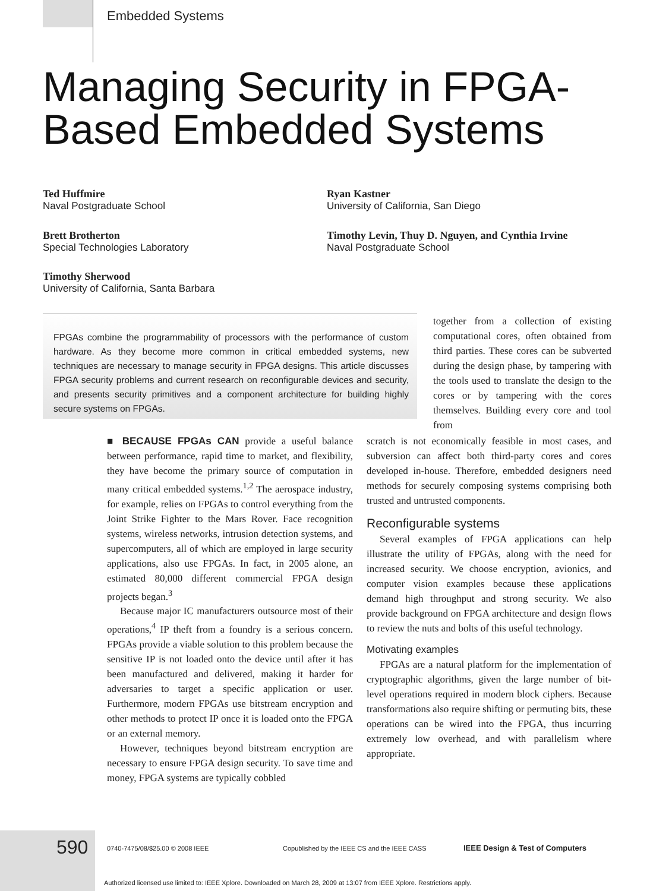Embedded Systems
Managing Security in FPGA-
Based Embedded Systems
Ted Huffmire
Naval Postgraduate School
Brett Brotherton
Special Technologies Laboratory
Timothy Sherwood
University of California, Santa Barbara
Ryan Kastner
University of California, San Diego
Timothy Levin, Thuy D. Nguyen, and Cynthia Irvine
Naval Postgraduate School
FPGAs combine the programmability of processors with the performance of custom hardware. As they become more common in critical embedded systems, new techniques are necessary to manage security in FPGA designs. This article discusses FPGA security problems and current research on reconfigurable devices and security, and presents security primitives and a component architecture for building highly secure systems on FPGAs.
■ BECAUSE FPGAs CAN provide a useful balance between performance, rapid time to market, and flexibility, they have become the primary source of computation in many critical embedded systems.<sup>1,2</sup> The aerospace industry, for example, relies on FPGAs to control everything from the Joint Strike Fighter to the Mars Rover. Face recognition systems, wireless networks, intrusion detection systems, and supercomputers, all of which are employed in large security applications, also use FPGAs. In fact, in 2005 alone, an estimated 80,000 different commercial FPGA design projects began.<sup>3</sup>
Because major IC manufacturers outsource most of their operations,<sup>4</sup> IP theft from a foundry is a serious concern. FPGAs provide a viable solution to this problem because the sensitive IP is not loaded onto the device until after it has been manufactured and delivered, making it harder for adversaries to target a specific application or user. Furthermore, modern FPGAs use bitstream encryption and other methods to protect IP once it is loaded onto the FPGA or an external memory.
However, techniques beyond bitstream encryption are necessary to ensure FPGA design security. To save time and money, FPGA systems are typically cobbled
together from a collection of existing computational cores, often obtained from third parties. These cores can be subverted during the design phase, by tampering with the tools used to translate the design to the cores or by tampering with the cores themselves. Building every core and tool from
scratch is not economically feasible in most cases, and subversion can affect both third-party cores and cores developed in-house. Therefore, embedded designers need methods for securely composing systems comprising both trusted and untrusted components.
Reconfigurable systems
Several examples of FPGA applications can help illustrate the utility of FPGAs, along with the need for increased security. We choose encryption, avionics, and computer vision examples because these applications demand high throughput and strong security. We also provide background on FPGA architecture and design flows to review the nuts and bolts of this useful technology.
Motivating examples
FPGAs are a natural platform for the implementation of cryptographic algorithms, given the large number of bit-level operations required in modern block ciphers. Because transformations also require shifting or permuting bits, these operations can be wired into the FPGA, thus incurring extremely low overhead, and with parallelism where appropriate.
590
0740-7475/08/$25.00 © 2008 IEEE
Copublished by the IEEE CS and the IEEE CASS
IEEE Design & Test of Computers
Authorized licensed use limited to: IEEE Xplore. Downloaded on March 28, 2009 at 13:07 from IEEE Xplore. Restrictions apply.